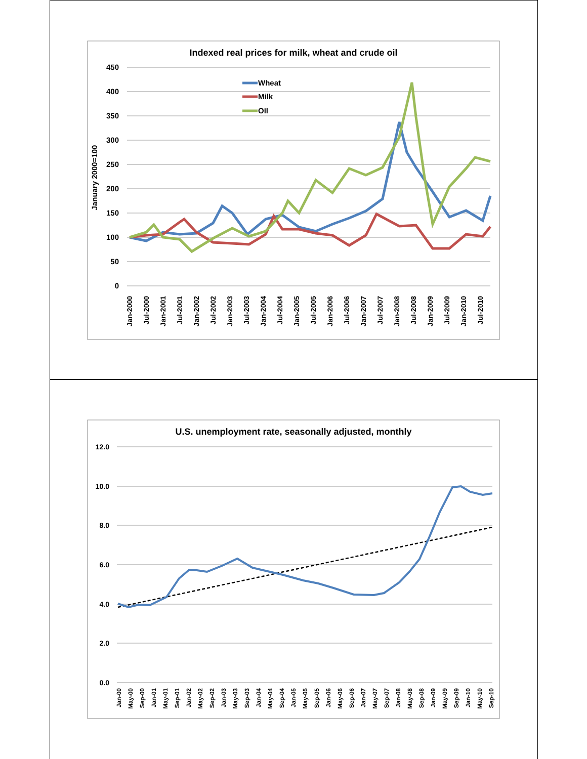Indexed real prices for milk, wheat and crude oil
450
400
350
300
250
200
150
100
50
0
January 2000=100
Jan-2000
Jul-2000
Jan-2001
Jul-2001
Jan-2002
Jul-2002
Jan-2003
Jul-2003
Jan-2004
Jul-2004
Jan-2005
Jul-2005
Jan-2006
Jul-2006
Jan-2007
Jul-2007
Jan-2008
Jul-2008
Jan-2009
Jul-2009
Jan-2010
Jul-2010
Wheat
Milk
Oil
U.S. unemployment rate, seasonally adjusted, monthly
12.0
10.0
8.0
6.0
4.0
2.0
0.0
Jan-00
May-00
Sep-00
Jan-01
May-01
Sep-01
Jan-02
May-02
Sep-02
Jan-03
May-03
Sep-03
Jan-04
May-04
Sep-04
Jan-05
May-05
Sep-05
Jan-06
May-06
Sep-06
Jan-07
May-07
Sep-07
Jan-08
May-08
Sep-08
Jan-09
May-09
Sep-09
Jan-10
May-10
Sep-10